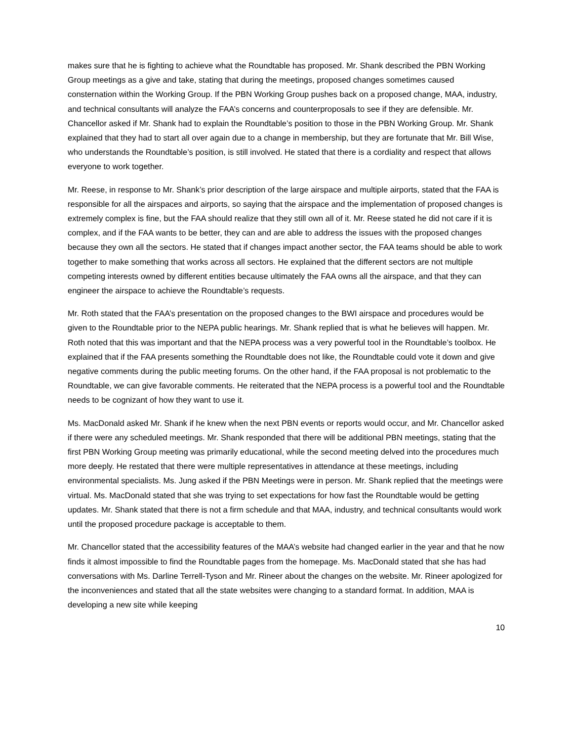makes sure that he is fighting to achieve what the Roundtable has proposed. Mr. Shank described the PBN Working Group meetings as a give and take, stating that during the meetings, proposed changes sometimes caused consternation within the Working Group. If the PBN Working Group pushes back on a proposed change, MAA, industry, and technical consultants will analyze the FAA’s concerns and counterproposals to see if they are defensible. Mr. Chancellor asked if Mr. Shank had to explain the Roundtable’s position to those in the PBN Working Group. Mr. Shank explained that they had to start all over again due to a change in membership, but they are fortunate that Mr. Bill Wise, who understands the Roundtable’s position, is still involved. He stated that there is a cordiality and respect that allows everyone to work together.
Mr. Reese, in response to Mr. Shank’s prior description of the large airspace and multiple airports, stated that the FAA is responsible for all the airspaces and airports, so saying that the airspace and the implementation of proposed changes is extremely complex is fine, but the FAA should realize that they still own all of it. Mr. Reese stated he did not care if it is complex, and if the FAA wants to be better, they can and are able to address the issues with the proposed changes because they own all the sectors. He stated that if changes impact another sector, the FAA teams should be able to work together to make something that works across all sectors. He explained that the different sectors are not multiple competing interests owned by different entities because ultimately the FAA owns all the airspace, and that they can engineer the airspace to achieve the Roundtable’s requests.
Mr. Roth stated that the FAA’s presentation on the proposed changes to the BWI airspace and procedures would be given to the Roundtable prior to the NEPA public hearings. Mr. Shank replied that is what he believes will happen. Mr. Roth noted that this was important and that the NEPA process was a very powerful tool in the Roundtable’s toolbox. He explained that if the FAA presents something the Roundtable does not like, the Roundtable could vote it down and give negative comments during the public meeting forums. On the other hand, if the FAA proposal is not problematic to the Roundtable, we can give favorable comments. He reiterated that the NEPA process is a powerful tool and the Roundtable needs to be cognizant of how they want to use it.
Ms. MacDonald asked Mr. Shank if he knew when the next PBN events or reports would occur, and Mr. Chancellor asked if there were any scheduled meetings. Mr. Shank responded that there will be additional PBN meetings, stating that the first PBN Working Group meeting was primarily educational, while the second meeting delved into the procedures much more deeply. He restated that there were multiple representatives in attendance at these meetings, including environmental specialists. Ms. Jung asked if the PBN Meetings were in person. Mr. Shank replied that the meetings were virtual. Ms. MacDonald stated that she was trying to set expectations for how fast the Roundtable would be getting updates. Mr. Shank stated that there is not a firm schedule and that MAA, industry, and technical consultants would work until the proposed procedure package is acceptable to them.
Mr. Chancellor stated that the accessibility features of the MAA’s website had changed earlier in the year and that he now finds it almost impossible to find the Roundtable pages from the homepage. Ms. MacDonald stated that she has had conversations with Ms. Darline Terrell-Tyson and Mr. Rineer about the changes on the website. Mr. Rineer apologized for the inconveniences and stated that all the state websites were changing to a standard format. In addition, MAA is developing a new site while keeping
10